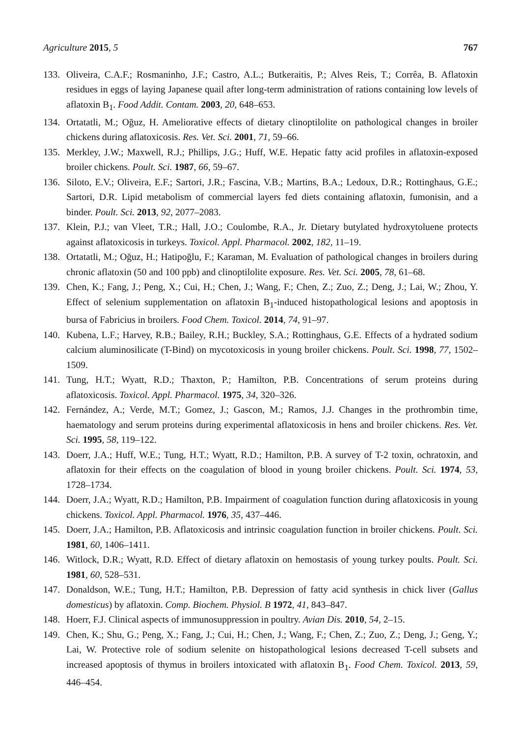Agriculture 2015, 5 767
133. Oliveira, C.A.F.; Rosmaninho, J.F.; Castro, A.L.; Butkeraitis, P.; Alves Reis, T.; Corrêa, B. Aflatoxin residues in eggs of laying Japanese quail after long-term administration of rations containing low levels of aflatoxin B<sub>1</sub>. Food Addit. Contam. 2003, 20, 648–653.
134. Ortatatli, M.; Oğuz, H. Ameliorative effects of dietary clinoptilolite on pathological changes in broiler chickens during aflatoxicosis. Res. Vet. Sci. 2001, 71, 59–66.
135. Merkley, J.W.; Maxwell, R.J.; Phillips, J.G.; Huff, W.E. Hepatic fatty acid profiles in aflatoxin-exposed broiler chickens. Poult. Sci. 1987, 66, 59–67.
136. Siloto, E.V.; Oliveira, E.F.; Sartori, J.R.; Fascina, V.B.; Martins, B.A.; Ledoux, D.R.; Rottinghaus, G.E.; Sartori, D.R. Lipid metabolism of commercial layers fed diets containing aflatoxin, fumonisin, and a binder. Poult. Sci. 2013, 92, 2077–2083.
137. Klein, P.J.; van Vleet, T.R.; Hall, J.O.; Coulombe, R.A., Jr. Dietary butylated hydroxytoluene protects against aflatoxicosis in turkeys. Toxicol. Appl. Pharmacol. 2002, 182, 11–19.
138. Ortatatli, M.; Oğuz, H.; Hatipoğlu, F.; Karaman, M. Evaluation of pathological changes in broilers during chronic aflatoxin (50 and 100 ppb) and clinoptilolite exposure. Res. Vet. Sci. 2005, 78, 61–68.
139. Chen, K.; Fang, J.; Peng, X.; Cui, H.; Chen, J.; Wang, F.; Chen, Z.; Zuo, Z.; Deng, J.; Lai, W.; Zhou, Y. Effect of selenium supplementation on aflatoxin B<sub>1</sub>-induced histopathological lesions and apoptosis in bursa of Fabricius in broilers. Food Chem. Toxicol. 2014, 74, 91–97.
140. Kubena, L.F.; Harvey, R.B.; Bailey, R.H.; Buckley, S.A.; Rottinghaus, G.E. Effects of a hydrated sodium calcium aluminosilicate (T-Bind) on mycotoxicosis in young broiler chickens. Poult. Sci. 1998, 77, 1502–1509.
141. Tung, H.T.; Wyatt, R.D.; Thaxton, P.; Hamilton, P.B. Concentrations of serum proteins during aflatoxicosis. Toxicol. Appl. Pharmacol. 1975, 34, 320–326.
142. Fernández, A.; Verde, M.T.; Gomez, J.; Gascon, M.; Ramos, J.J. Changes in the prothrombin time, haematology and serum proteins during experimental aflatoxicosis in hens and broiler chickens. Res. Vet. Sci. 1995, 58, 119–122.
143. Doerr, J.A.; Huff, W.E.; Tung, H.T.; Wyatt, R.D.; Hamilton, P.B. A survey of T-2 toxin, ochratoxin, and aflatoxin for their effects on the coagulation of blood in young broiler chickens. Poult. Sci. 1974, 53, 1728–1734.
144. Doerr, J.A.; Wyatt, R.D.; Hamilton, P.B. Impairment of coagulation function during aflatoxicosis in young chickens. Toxicol. Appl. Pharmacol. 1976, 35, 437–446.
145. Doerr, J.A.; Hamilton, P.B. Aflatoxicosis and intrinsic coagulation function in broiler chickens. Poult. Sci. 1981, 60, 1406–1411.
146. Witlock, D.R.; Wyatt, R.D. Effect of dietary aflatoxin on hemostasis of young turkey poults. Poult. Sci. 1981, 60, 528–531.
147. Donaldson, W.E.; Tung, H.T.; Hamilton, P.B. Depression of fatty acid synthesis in chick liver (Gallus domesticus) by aflatoxin. Comp. Biochem. Physiol. B 1972, 41, 843–847.
148. Hoerr, F.J. Clinical aspects of immunosuppression in poultry. Avian Dis. 2010, 54, 2–15.
149. Chen, K.; Shu, G.; Peng, X.; Fang, J.; Cui, H.; Chen, J.; Wang, F.; Chen, Z.; Zuo, Z.; Deng, J.; Geng, Y.; Lai, W. Protective role of sodium selenite on histopathological lesions decreased T-cell subsets and increased apoptosis of thymus in broilers intoxicated with aflatoxin B<sub>1</sub>. Food Chem. Toxicol. 2013, 59, 446–454.